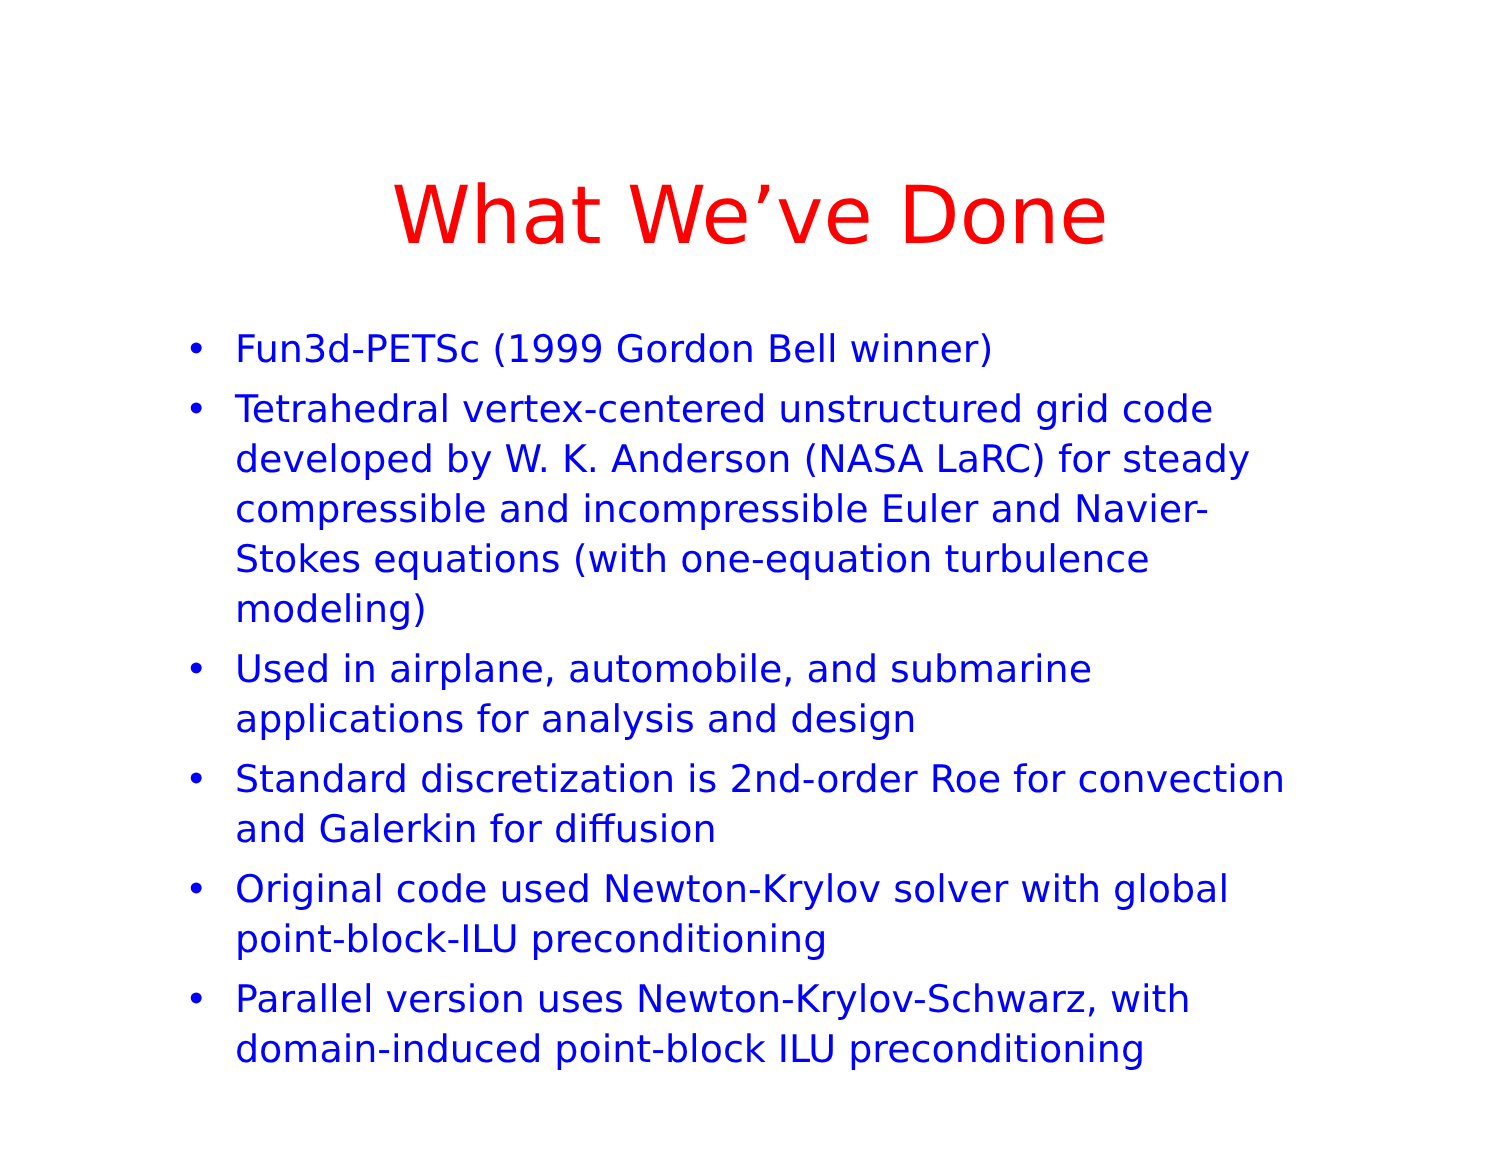What We’ve Done
• Fun3d-PETSc (1999 Gordon Bell winner)
• Tetrahedral vertex-centered unstructured grid code developed by W. K. Anderson (NASA LaRC) for steady compressible and incompressible Euler and Navier-Stokes equations (with one-equation turbulence modeling)
• Used in airplane, automobile, and submarine applications for analysis and design
• Standard discretization is 2nd-order Roe for convection and Galerkin for diffusion
• Original code used Newton-Krylov solver with global point-block-ILU preconditioning
• Parallel version uses Newton-Krylov-Schwarz, with domain-induced point-block ILU preconditioning